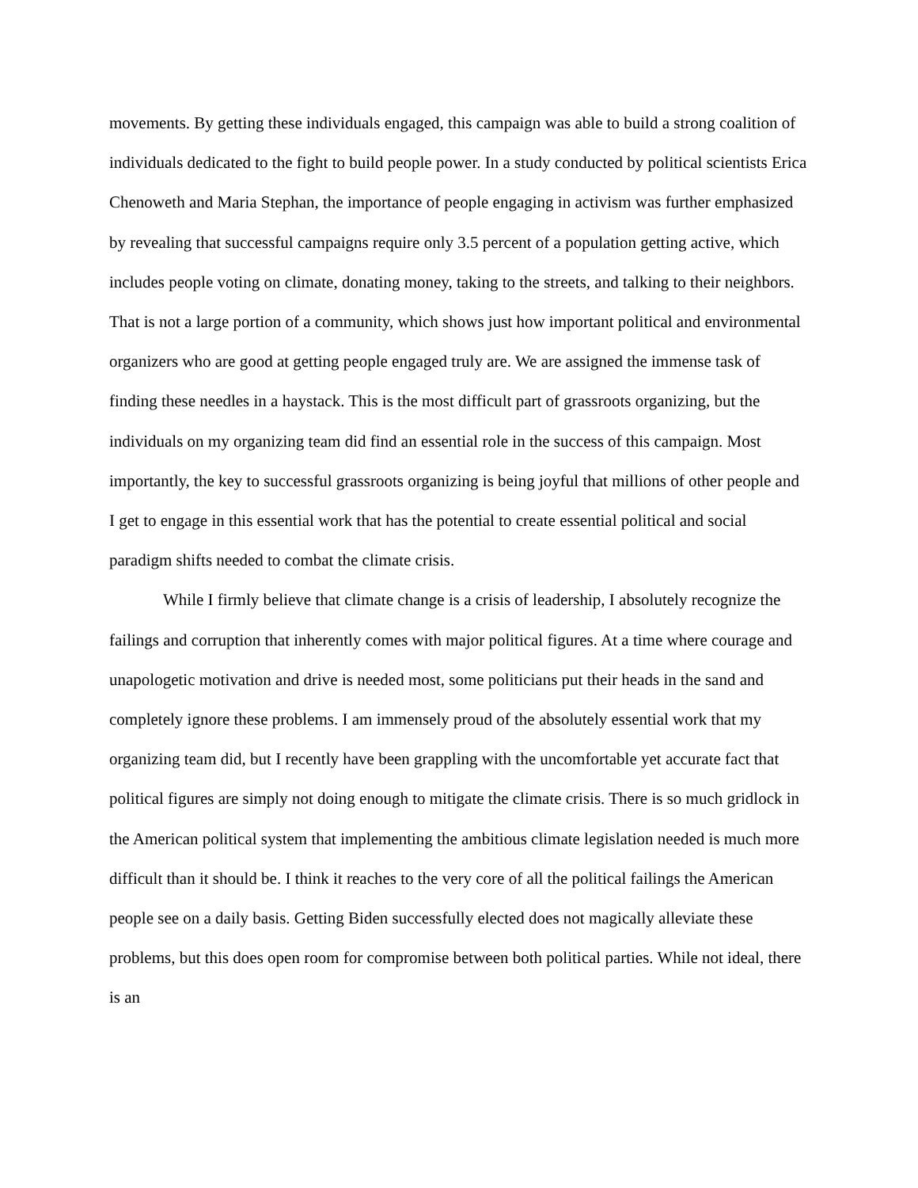movements. By getting these individuals engaged, this campaign was able to build a strong coalition of individuals dedicated to the fight to build people power. In a study conducted by political scientists Erica Chenoweth and Maria Stephan, the importance of people engaging in activism was further emphasized by revealing that successful campaigns require only 3.5 percent of a population getting active, which includes people voting on climate, donating money, taking to the streets, and talking to their neighbors. That is not a large portion of a community, which shows just how important political and environmental organizers who are good at getting people engaged truly are. We are assigned the immense task of finding these needles in a haystack. This is the most difficult part of grassroots organizing, but the individuals on my organizing team did find an essential role in the success of this campaign. Most importantly, the key to successful grassroots organizing is being joyful that millions of other people and I get to engage in this essential work that has the potential to create essential political and social paradigm shifts needed to combat the climate crisis.
While I firmly believe that climate change is a crisis of leadership, I absolutely recognize the failings and corruption that inherently comes with major political figures. At a time where courage and unapologetic motivation and drive is needed most, some politicians put their heads in the sand and completely ignore these problems. I am immensely proud of the absolutely essential work that my organizing team did, but I recently have been grappling with the uncomfortable yet accurate fact that political figures are simply not doing enough to mitigate the climate crisis. There is so much gridlock in the American political system that implementing the ambitious climate legislation needed is much more difficult than it should be. I think it reaches to the very core of all the political failings the American people see on a daily basis. Getting Biden successfully elected does not magically alleviate these problems, but this does open room for compromise between both political parties. While not ideal, there is an